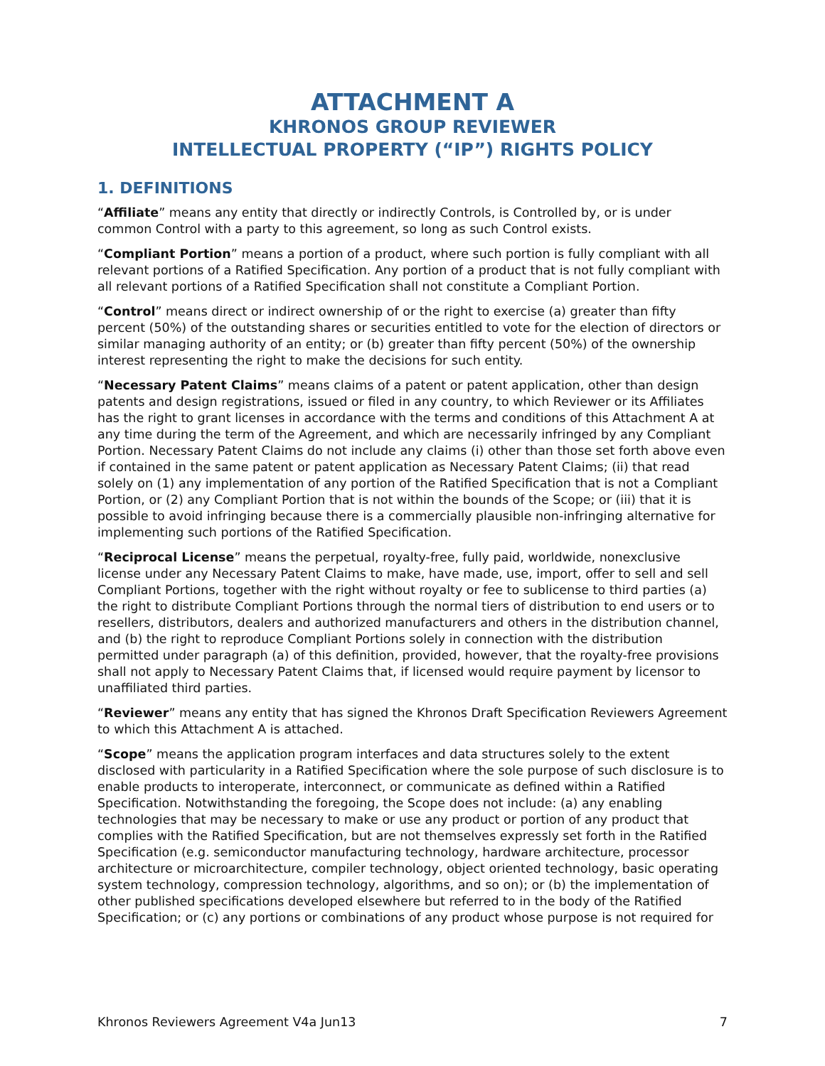ATTACHMENT A
KHRONOS GROUP REVIEWER
INTELLECTUAL PROPERTY (“IP”) RIGHTS POLICY
1. DEFINITIONS
“Affiliate” means any entity that directly or indirectly Controls, is Controlled by, or is under common Control with a party to this agreement, so long as such Control exists.
“Compliant Portion” means a portion of a product, where such portion is fully compliant with all relevant portions of a Ratified Specification. Any portion of a product that is not fully compliant with all relevant portions of a Ratified Specification shall not constitute a Compliant Portion.
“Control” means direct or indirect ownership of or the right to exercise (a) greater than fifty percent (50%) of the outstanding shares or securities entitled to vote for the election of directors or similar managing authority of an entity; or (b) greater than fifty percent (50%) of the ownership interest representing the right to make the decisions for such entity.
“Necessary Patent Claims” means claims of a patent or patent application, other than design patents and design registrations, issued or filed in any country, to which Reviewer or its Affiliates has the right to grant licenses in accordance with the terms and conditions of this Attachment A at any time during the term of the Agreement, and which are necessarily infringed by any Compliant Portion. Necessary Patent Claims do not include any claims (i) other than those set forth above even if contained in the same patent or patent application as Necessary Patent Claims; (ii) that read solely on (1) any implementation of any portion of the Ratified Specification that is not a Compliant Portion, or (2) any Compliant Portion that is not within the bounds of the Scope; or (iii) that it is possible to avoid infringing because there is a commercially plausible non-infringing alternative for implementing such portions of the Ratified Specification.
“Reciprocal License” means the perpetual, royalty-free, fully paid, worldwide, nonexclusive license under any Necessary Patent Claims to make, have made, use, import, offer to sell and sell Compliant Portions, together with the right without royalty or fee to sublicense to third parties (a) the right to distribute Compliant Portions through the normal tiers of distribution to end users or to resellers, distributors, dealers and authorized manufacturers and others in the distribution channel, and (b) the right to reproduce Compliant Portions solely in connection with the distribution permitted under paragraph (a) of this definition, provided, however, that the royalty-free provisions shall not apply to Necessary Patent Claims that, if licensed would require payment by licensor to unaffiliated third parties.
“Reviewer” means any entity that has signed the Khronos Draft Specification Reviewers Agreement to which this Attachment A is attached.
“Scope” means the application program interfaces and data structures solely to the extent disclosed with particularity in a Ratified Specification where the sole purpose of such disclosure is to enable products to interoperate, interconnect, or communicate as defined within a Ratified Specification. Notwithstanding the foregoing, the Scope does not include: (a) any enabling technologies that may be necessary to make or use any product or portion of any product that complies with the Ratified Specification, but are not themselves expressly set forth in the Ratified Specification (e.g. semiconductor manufacturing technology, hardware architecture, processor architecture or microarchitecture, compiler technology, object oriented technology, basic operating system technology, compression technology, algorithms, and so on); or (b) the implementation of other published specifications developed elsewhere but referred to in the body of the Ratified Specification; or (c) any portions or combinations of any product whose purpose is not required for
Khronos Reviewers Agreement V4a Jun13 7